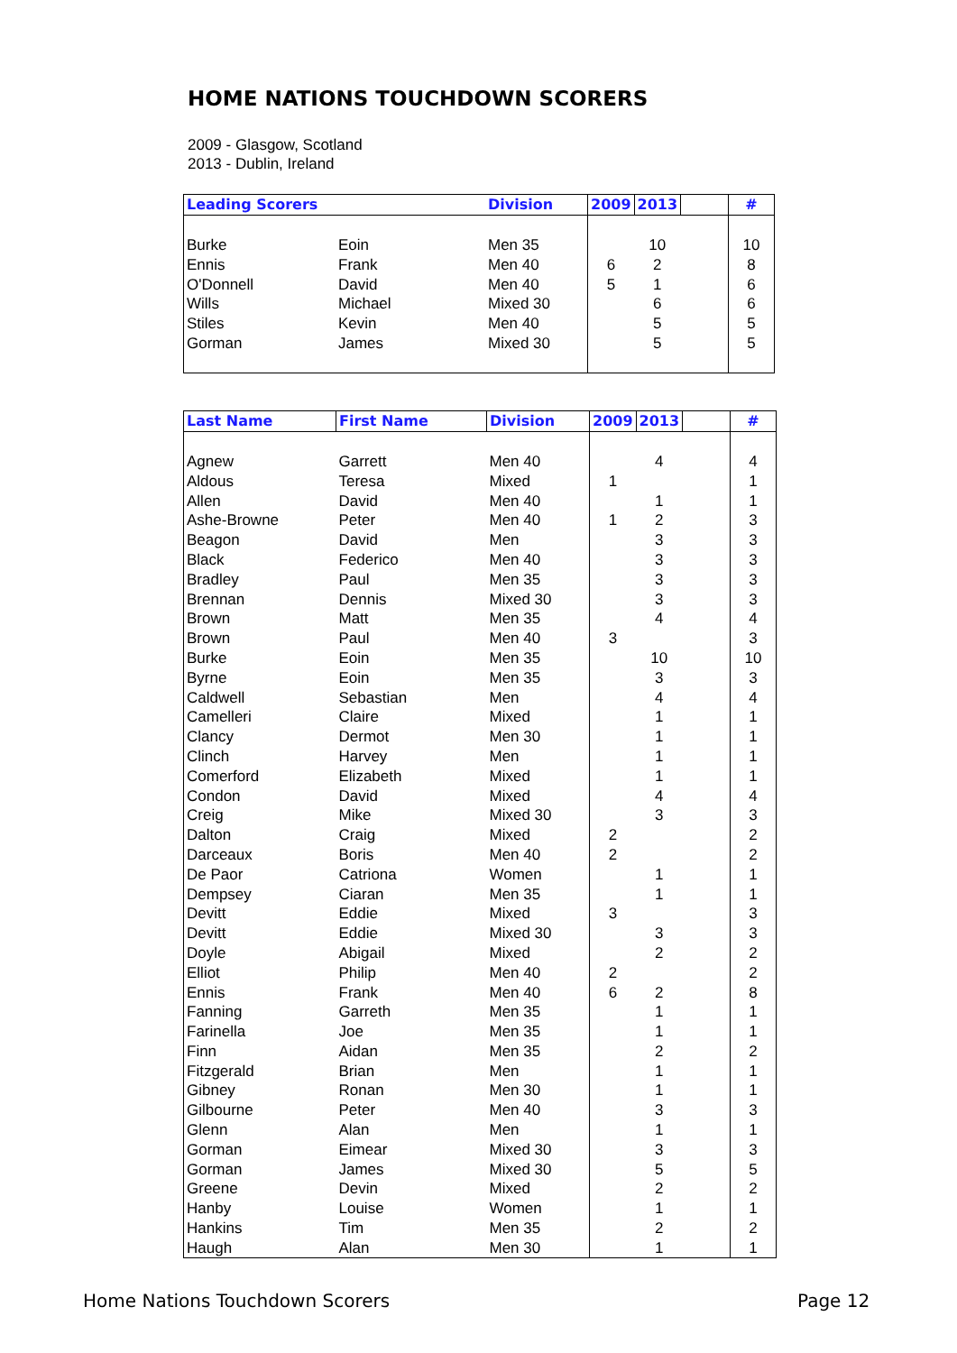HOME NATIONS TOUCHDOWN SCORERS
2009 - Glasgow, Scotland
2013 - Dublin, Ireland
| Leading Scorers | | Division | 2009 | 2013 | | # |
| --- | --- | --- | --- | --- | --- | --- |
| Burke | Eoin | Men 35 | | 10 | | 10 |
| Ennis | Frank | Men 40 | 6 | 2 | | 8 |
| O'Donnell | David | Men 40 | 5 | 1 | | 6 |
| Wills | Michael | Mixed 30 | | 6 | | 6 |
| Stiles | Kevin | Men 40 | | 5 | | 5 |
| Gorman | James | Mixed 30 | | 5 | | 5 |
| Last Name | First Name | Division | 2009 | 2013 | | # |
| --- | --- | --- | --- | --- | --- | --- |
| Agnew | Garrett | Men 40 | | 4 | | 4 |
| Aldous | Teresa | Mixed | 1 | | | 1 |
| Allen | David | Men 40 | | 1 | | 1 |
| Ashe-Browne | Peter | Men 40 | 1 | 2 | | 3 |
| Beagon | David | Men | | 3 | | 3 |
| Black | Federico | Men 40 | | 3 | | 3 |
| Bradley | Paul | Men 35 | | 3 | | 3 |
| Brennan | Dennis | Mixed 30 | | 3 | | 3 |
| Brown | Matt | Men 35 | | 4 | | 4 |
| Brown | Paul | Men 40 | 3 | | | 3 |
| Burke | Eoin | Men 35 | | 10 | | 10 |
| Byrne | Eoin | Men 35 | | 3 | | 3 |
| Caldwell | Sebastian | Men | | 4 | | 4 |
| Camelleri | Claire | Mixed | | 1 | | 1 |
| Clancy | Dermot | Men 30 | | 1 | | 1 |
| Clinch | Harvey | Men | | 1 | | 1 |
| Comerford | Elizabeth | Mixed | | 1 | | 1 |
| Condon | David | Mixed | | 4 | | 4 |
| Creig | Mike | Mixed 30 | | 3 | | 3 |
| Dalton | Craig | Mixed | 2 | | | 2 |
| Darceaux | Boris | Men 40 | 2 | | | 2 |
| De Paor | Catriona | Women | | 1 | | 1 |
| Dempsey | Ciaran | Men 35 | | 1 | | 1 |
| Devitt | Eddie | Mixed | 3 | | | 3 |
| Devitt | Eddie | Mixed 30 | | 3 | | 3 |
| Doyle | Abigail | Mixed | | 2 | | 2 |
| Elliot | Philip | Men 40 | 2 | | | 2 |
| Ennis | Frank | Men 40 | 6 | 2 | | 8 |
| Fanning | Garreth | Men 35 | | 1 | | 1 |
| Farinella | Joe | Men 35 | | 1 | | 1 |
| Finn | Aidan | Men 35 | | 2 | | 2 |
| Fitzgerald | Brian | Men | | 1 | | 1 |
| Gibney | Ronan | Men 30 | | 1 | | 1 |
| Gilbourne | Peter | Men 40 | | 3 | | 3 |
| Glenn | Alan | Men | | 1 | | 1 |
| Gorman | Eimear | Mixed 30 | | 3 | | 3 |
| Gorman | James | Mixed 30 | | 5 | | 5 |
| Greene | Devin | Mixed | | 2 | | 2 |
| Hanby | Louise | Women | | 1 | | 1 |
| Hankins | Tim | Men 35 | | 2 | | 2 |
| Haugh | Alan | Men 30 | | 1 | | 1 |
Home Nations Touchdown Scorers Page 12